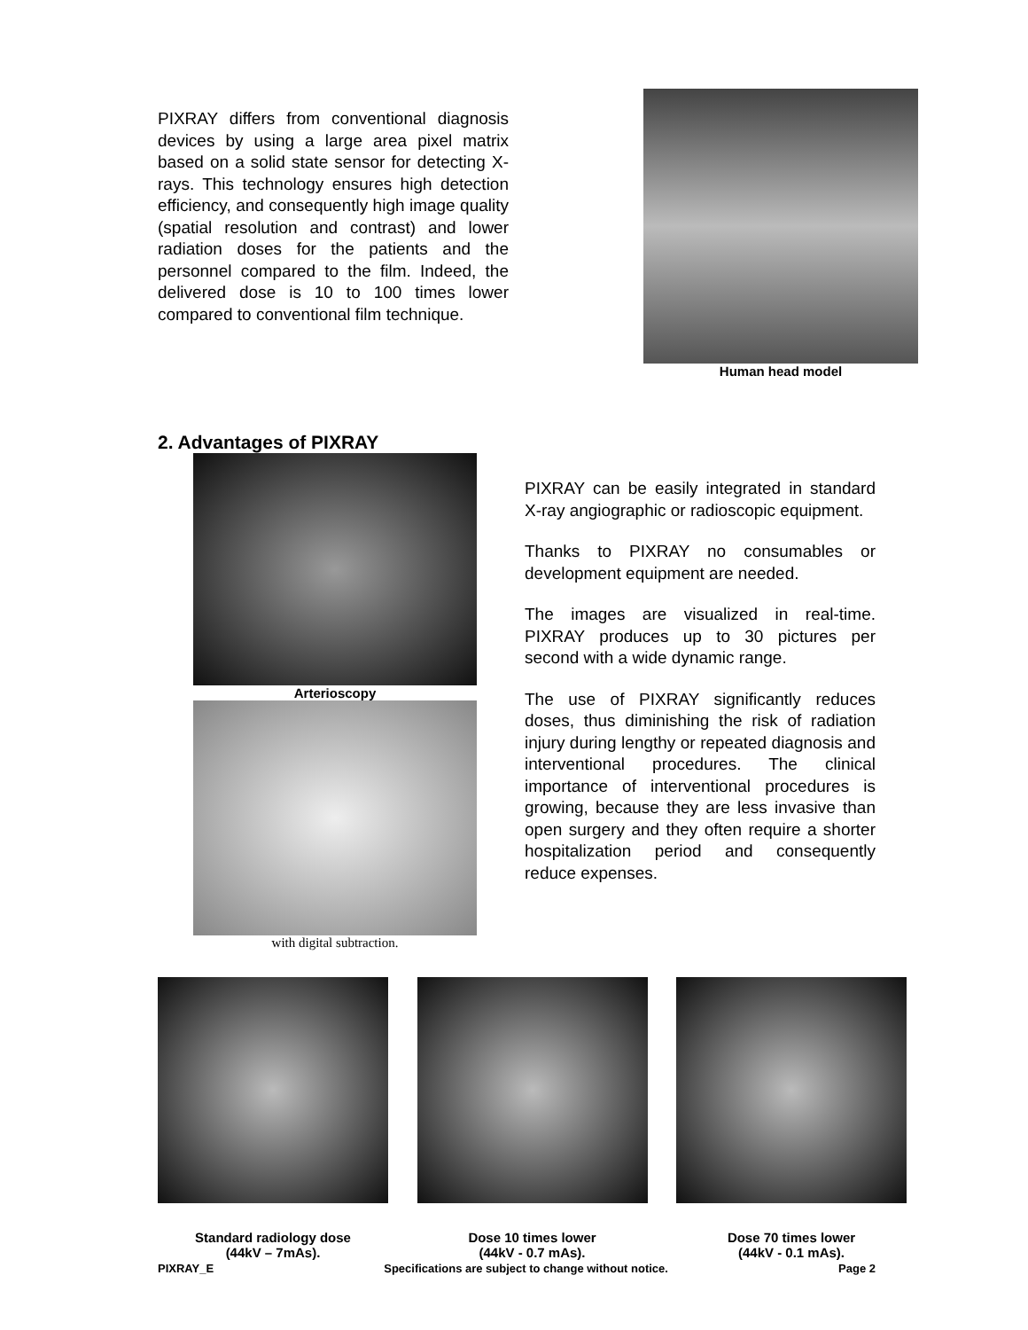PIXRAY differs from conventional diagnosis devices by using a large area pixel matrix based on a solid state sensor for detecting X-rays. This technology ensures high detection efficiency, and consequently high image quality (spatial resolution and contrast) and lower radiation doses for the patients and the personnel compared to the film. Indeed, the delivered dose is 10 to 100 times lower compared to conventional film technique.
Human head model
2. Advantages of PIXRAY
Arterioscopy
with digital subtraction.
PIXRAY can be easily integrated in standard X-ray angiographic or radioscopic equipment.
Thanks to PIXRAY no consumables or development equipment are needed.
The images are visualized in real-time. PIXRAY produces up to 30 pictures per second with a wide dynamic range.
The use of PIXRAY significantly reduces doses, thus diminishing the risk of radiation injury during lengthy or repeated diagnosis and interventional procedures. The clinical importance of interventional procedures is growing, because they are less invasive than open surgery and they often require a shorter hospitalization period and consequently reduce expenses.
Standard radiology dose
(44kV – 7mAs).
Dose 10 times lower
(44kV - 0.7 mAs).
Dose 70 times lower
(44kV - 0.1 mAs).
PIXRAY_E Specifications are subject to change without notice. Page 2